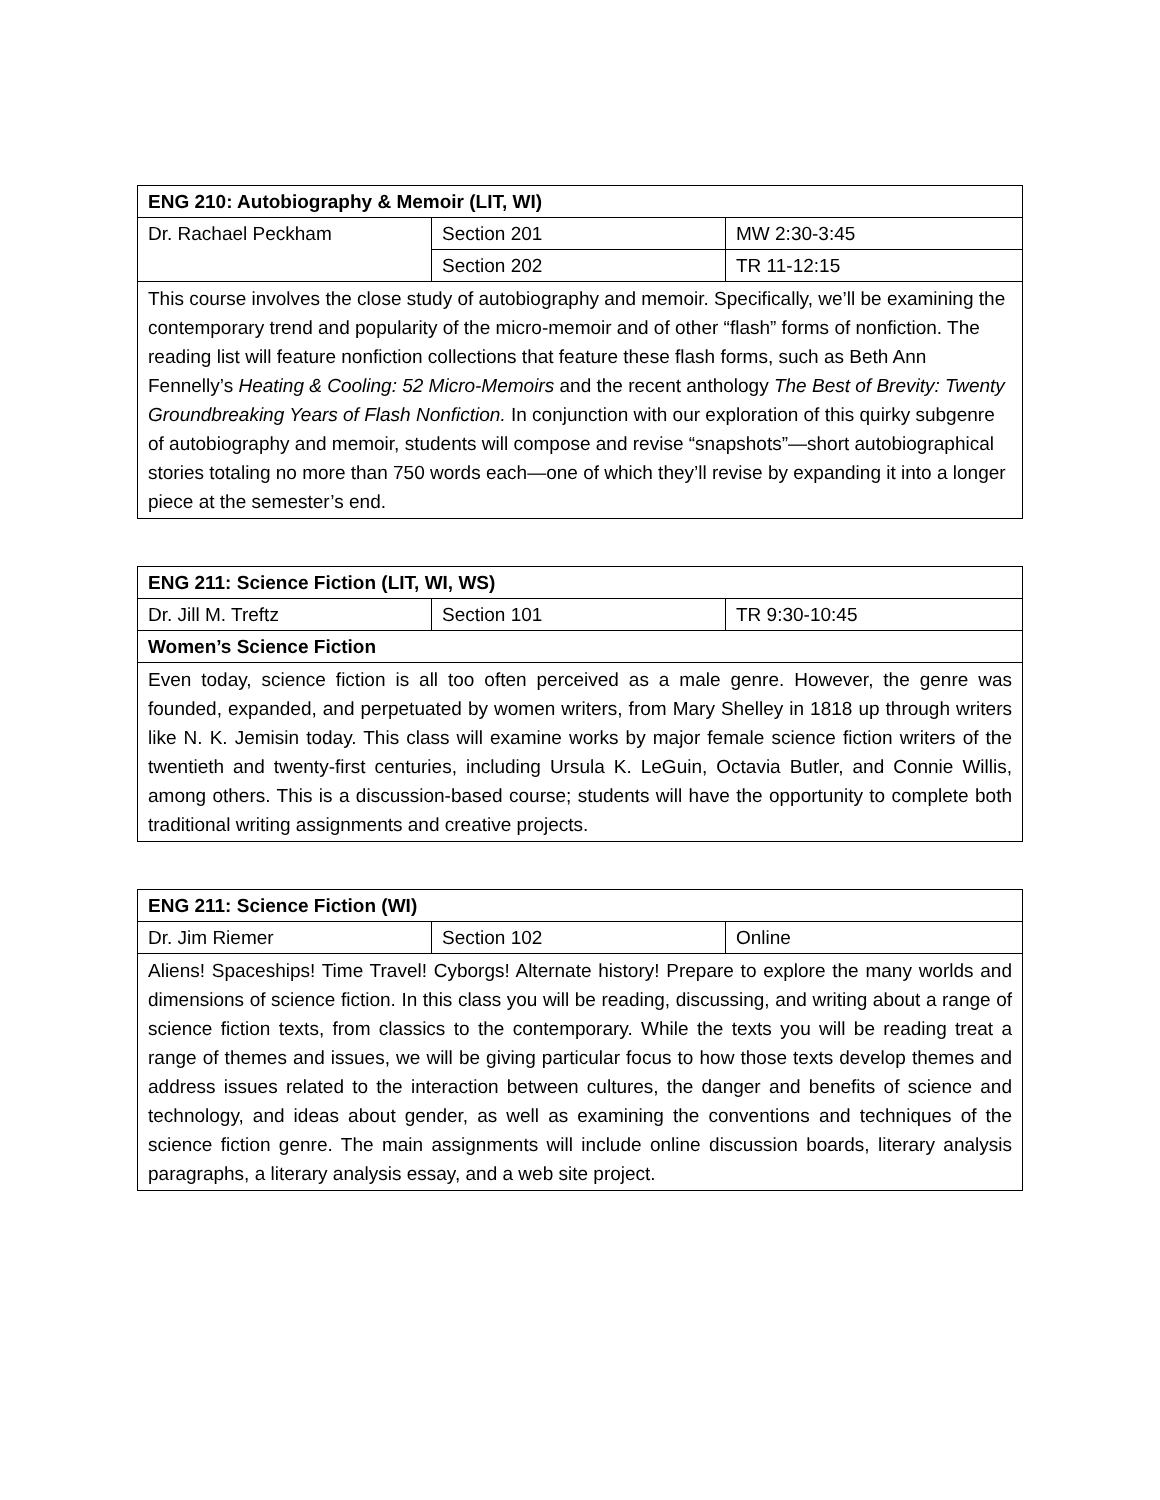| ENG 210: Autobiography & Memoir (LIT, WI) | | |
| Dr. Rachael Peckham | Section 201 | MW 2:30-3:45 |
| | Section 202 | TR 11-12:15 |
| This course involves the close study of autobiography and memoir. Specifically, we’ll be examining the contemporary trend and popularity of the micro-memoir and of other “flash” forms of nonfiction. The reading list will feature nonfiction collections that feature these flash forms, such as Beth Ann Fennelly’s Heating & Cooling: 52 Micro-Memoirs and the recent anthology The Best of Brevity: Twenty Groundbreaking Years of Flash Nonfiction. In conjunction with our exploration of this quirky subgenre of autobiography and memoir, students will compose and revise “snapshots”—short autobiographical stories totaling no more than 750 words each—one of which they’ll revise by expanding it into a longer piece at the semester’s end. | | |
| ENG 211: Science Fiction (LIT, WI, WS) | | |
| Dr. Jill M. Treftz | Section 101 | TR 9:30-10:45 |
| Women’s Science Fiction | | |
| Even today, science fiction is all too often perceived as a male genre. However, the genre was founded, expanded, and perpetuated by women writers, from Mary Shelley in 1818 up through writers like N. K. Jemisin today. This class will examine works by major female science fiction writers of the twentieth and twenty-first centuries, including Ursula K. LeGuin, Octavia Butler, and Connie Willis, among others. This is a discussion-based course; students will have the opportunity to complete both traditional writing assignments and creative projects. | | |
| ENG 211: Science Fiction (WI) | | |
| Dr. Jim Riemer | Section 102 | Online |
| Aliens! Spaceships! Time Travel! Cyborgs! Alternate history! Prepare to explore the many worlds and dimensions of science fiction. In this class you will be reading, discussing, and writing about a range of science fiction texts, from classics to the contemporary. While the texts you will be reading treat a range of themes and issues, we will be giving particular focus to how those texts develop themes and address issues related to the interaction between cultures, the danger and benefits of science and technology, and ideas about gender, as well as examining the conventions and techniques of the science fiction genre. The main assignments will include online discussion boards, literary analysis paragraphs, a literary analysis essay, and a web site project. | | |